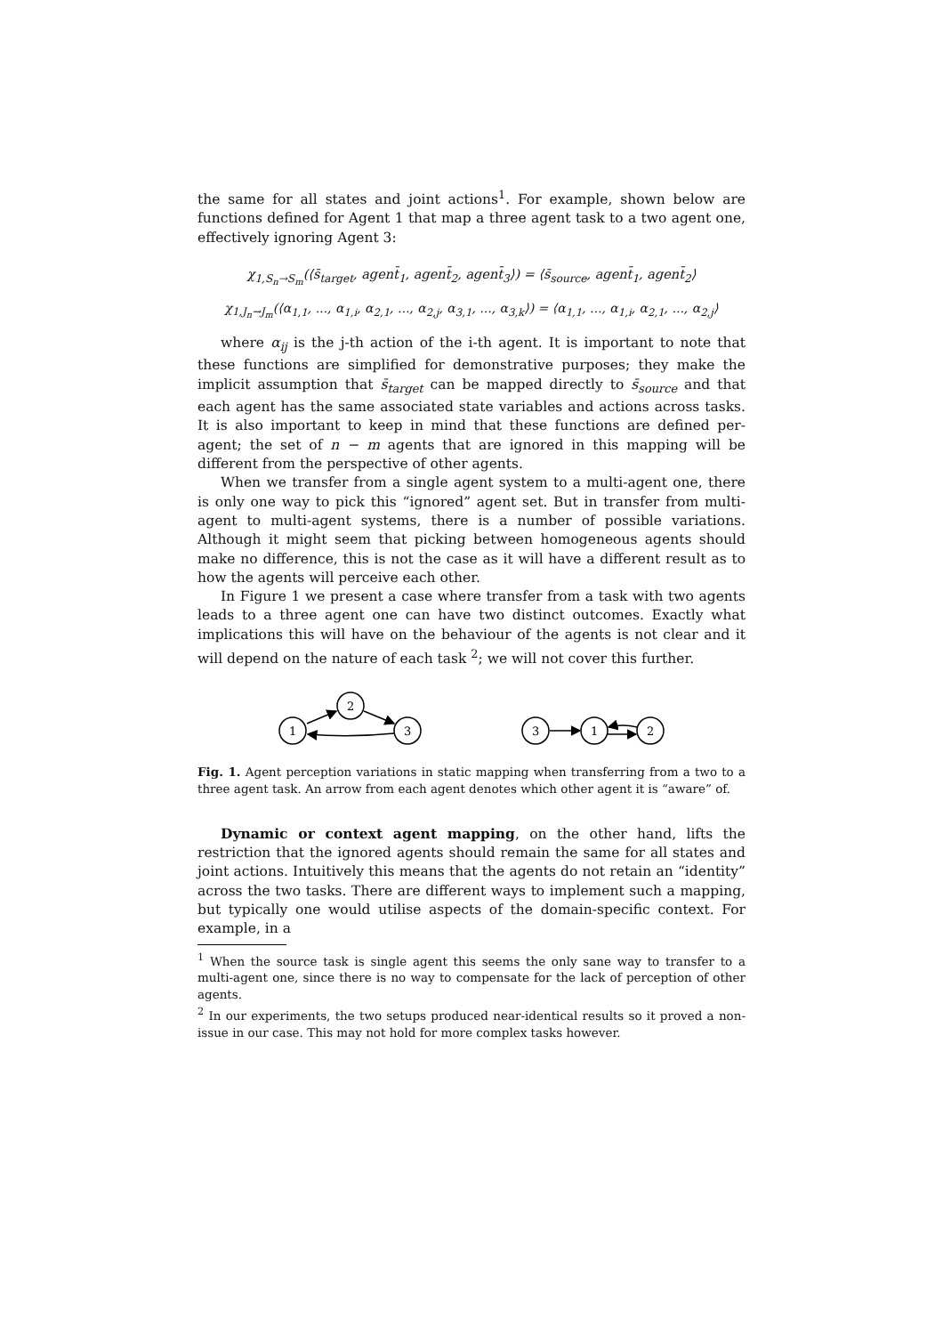the same for all states and joint actions<sup>1</sup>. For example, shown below are functions defined for Agent 1 that map a three agent task to a two agent one, effectively ignoring Agent 3:
χ<sub>1,S<sub>n</sub>→S<sub>m</sub></sub>(⟨s̄<sub>target</sub>, agent̄<sub>1</sub>, agent̄<sub>2</sub>, agent̄<sub>3</sub>⟩) = ⟨s̄<sub>source</sub>, agent̄<sub>1</sub>, agent̄<sub>2</sub>⟩
χ<sub>1,J<sub>n</sub>→J<sub>m</sub></sub>(⟨α<sub>1,1</sub>, ..., α<sub>1,i</sub>, α<sub>2,1</sub>, ..., α<sub>2,j</sub>, α<sub>3,1</sub>, ..., α<sub>3,k</sub>⟩) = ⟨α<sub>1,1</sub>, ..., α<sub>1,i</sub>, α<sub>2,1</sub>, ..., α<sub>2,j</sub>⟩
where α<sub>ij</sub> is the j-th action of the i-th agent. It is important to note that these functions are simplified for demonstrative purposes; they make the implicit assumption that s̄<sub>target</sub> can be mapped directly to s̄<sub>source</sub> and that each agent has the same associated state variables and actions across tasks. It is also important to keep in mind that these functions are defined per-agent; the set of n − m agents that are ignored in this mapping will be different from the perspective of other agents.
When we transfer from a single agent system to a multi-agent one, there is only one way to pick this “ignored” agent set. But in transfer from multi-agent to multi-agent systems, there is a number of possible variations. Although it might seem that picking between homogeneous agents should make no difference, this is not the case as it will have a different result as to how the agents will perceive each other.
In Figure 1 we present a case where transfer from a task with two agents leads to a three agent one can have two distinct outcomes. Exactly what implications this will have on the behaviour of the agents is not clear and it will depend on the nature of each task <sup>2</sup>; we will not cover this further.
1
2
3
3
1
2
Fig. 1. Agent perception variations in static mapping when transferring from a two to a three agent task. An arrow from each agent denotes which other agent it is “aware” of.
Dynamic or context agent mapping, on the other hand, lifts the restriction that the ignored agents should remain the same for all states and joint actions. Intuitively this means that the agents do not retain an “identity” across the two tasks. There are different ways to implement such a mapping, but typically one would utilise aspects of the domain-specific context. For example, in a
<sup>1</sup> When the source task is single agent this seems the only sane way to transfer to a multi-agent one, since there is no way to compensate for the lack of perception of other agents.
<sup>2</sup> In our experiments, the two setups produced near-identical results so it proved a non-issue in our case. This may not hold for more complex tasks however.